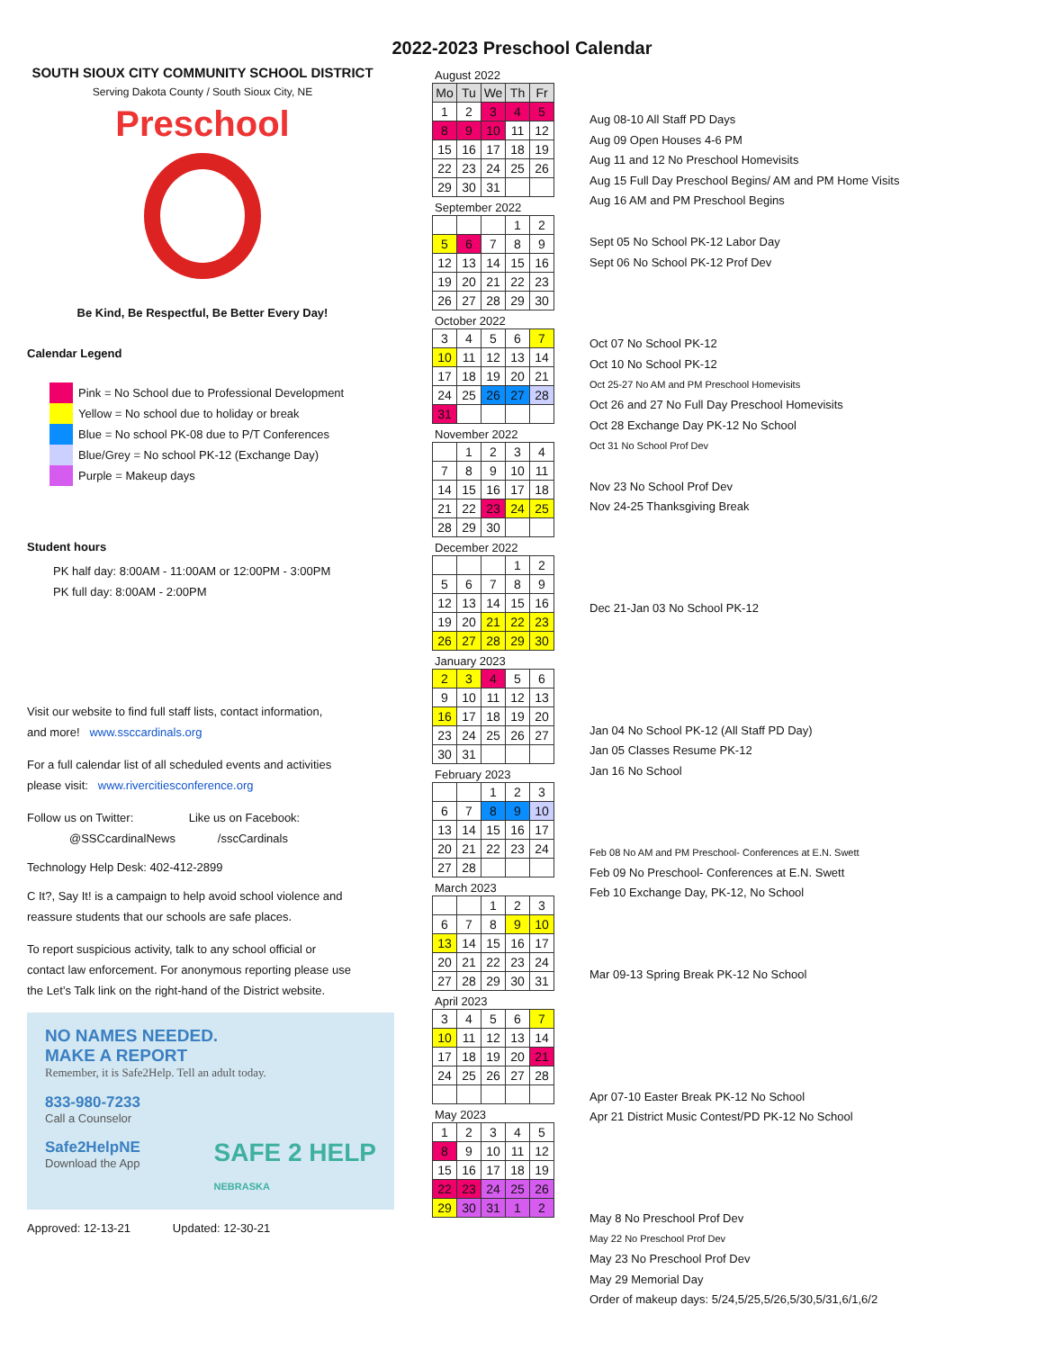2022-2023 Preschool Calendar
SOUTH SIOUX CITY COMMUNITY SCHOOL DISTRICT
Serving Dakota County / South Sioux City, NE
Preschool
Be Kind, Be Respectful, Be Better Every Day!
Calendar Legend
Pink = No School due to Professional Development
Yellow = No school due to holiday or break
Blue = No school PK-08 due to P/T Conferences
Blue/Grey = No school PK-12 (Exchange Day)
Purple = Makeup days
Student hours
PK half day: 8:00AM - 11:00AM or 12:00PM - 3:00PM
PK full day: 8:00AM - 2:00PM
Visit our website to find full staff lists, contact information,
and more! www.ssccardinals.org
For a full calendar list of all scheduled events and activities
please visit: www.rivercitiesconference.org
Follow us on Twitter: Like us on Facebook:
@SSCcardinalNews /sscCardinals
Technology Help Desk: 402-412-2899
C It?, Say It! is a campaign to help avoid school violence and
reassure students that our schools are safe places.
To report suspicious activity, talk to any school official or
contact law enforcement. For anonymous reporting please use
the Let’s Talk link on the right-hand of the District website.
NO NAMES NEEDED.
MAKE A REPORT
Remember, it is Safe2Help. Tell an adult today.
833-980-7233
Call a Counselor
Safe2HelpNE
Download the App
SAFE 2 HELP
NEBRASKA
Approved: 12-13-21 Updated: 12-30-21
August 2022
| Mo | Tu | We | Th | Fr |
| --- | --- | --- | --- | --- |
| 1 | 2 | 3 | 4 | 5 |
| 8 | 9 | 10 | 11 | 12 |
| 15 | 16 | 17 | 18 | 19 |
| 22 | 23 | 24 | 25 | 26 |
| 29 | 30 | 31 | | |
September 2022
| | | | 1 | 2 |
| 5 | 6 | 7 | 8 | 9 |
| 12 | 13 | 14 | 15 | 16 |
| 19 | 20 | 21 | 22 | 23 |
| 26 | 27 | 28 | 29 | 30 |
October 2022
| 3 | 4 | 5 | 6 | 7 |
| 10 | 11 | 12 | 13 | 14 |
| 17 | 18 | 19 | 20 | 21 |
| 24 | 25 | 26 | 27 | 28 |
| 31 | | | | |
November 2022
| | 1 | 2 | 3 | 4 |
| 7 | 8 | 9 | 10 | 11 |
| 14 | 15 | 16 | 17 | 18 |
| 21 | 22 | 23 | 24 | 25 |
| 28 | 29 | 30 | | |
December 2022
| | | | 1 | 2 |
| 5 | 6 | 7 | 8 | 9 |
| 12 | 13 | 14 | 15 | 16 |
| 19 | 20 | 21 | 22 | 23 |
| 26 | 27 | 28 | 29 | 30 |
January 2023
| 2 | 3 | 4 | 5 | 6 |
| 9 | 10 | 11 | 12 | 13 |
| 16 | 17 | 18 | 19 | 20 |
| 23 | 24 | 25 | 26 | 27 |
| 30 | 31 | | | |
February 2023
| | | 1 | 2 | 3 |
| 6 | 7 | 8 | 9 | 10 |
| 13 | 14 | 15 | 16 | 17 |
| 20 | 21 | 22 | 23 | 24 |
| 27 | 28 | | | |
March 2023
| | | 1 | 2 | 3 |
| 6 | 7 | 8 | 9 | 10 |
| 13 | 14 | 15 | 16 | 17 |
| 20 | 21 | 22 | 23 | 24 |
| 27 | 28 | 29 | 30 | 31 |
April 2023
| 3 | 4 | 5 | 6 | 7 |
| 10 | 11 | 12 | 13 | 14 |
| 17 | 18 | 19 | 20 | 21 |
| 24 | 25 | 26 | 27 | 28 |
May 2023
| 1 | 2 | 3 | 4 | 5 |
| 8 | 9 | 10 | 11 | 12 |
| 15 | 16 | 17 | 18 | 19 |
| 22 | 23 | 24 | 25 | 26 |
| 29 | 30 | 31 | 1 | 2 |
Aug 08-10 All Staff PD Days
Aug 09 Open Houses 4-6 PM
Aug 11 and 12 No Preschool Homevisits
Aug 15 Full Day Preschool Begins/ AM and PM Home Visits
Aug 16 AM and PM Preschool Begins
Sept 05 No School PK-12 Labor Day
Sept 06 No School PK-12 Prof Dev
Oct 07 No School PK-12
Oct 10 No School PK-12
Oct 25-27 No AM and PM Preschool Homevisits
Oct 26 and 27 No Full Day Preschool Homevisits
Oct 28 Exchange Day PK-12 No School
Oct 31 No School Prof Dev
Nov 23 No School Prof Dev
Nov 24-25 Thanksgiving Break
Dec 21-Jan 03 No School PK-12
Jan 04 No School PK-12 (All Staff PD Day)
Jan 05 Classes Resume PK-12
Jan 16 No School
Feb 08 No AM and PM Preschool- Conferences at E.N. Swett
Feb 09 No Preschool- Conferences at E.N. Swett
Feb 10 Exchange Day, PK-12, No School
Mar 09-13 Spring Break PK-12 No School
Apr 07-10 Easter Break PK-12 No School
Apr 21 District Music Contest/PD PK-12 No School
May 8 No Preschool Prof Dev
May 22 No Preschool Prof Dev
May 23 No Preschool Prof Dev
May 29 Memorial Day
Order of makeup days: 5/24,5/25,5/26,5/30,5/31,6/1,6/2